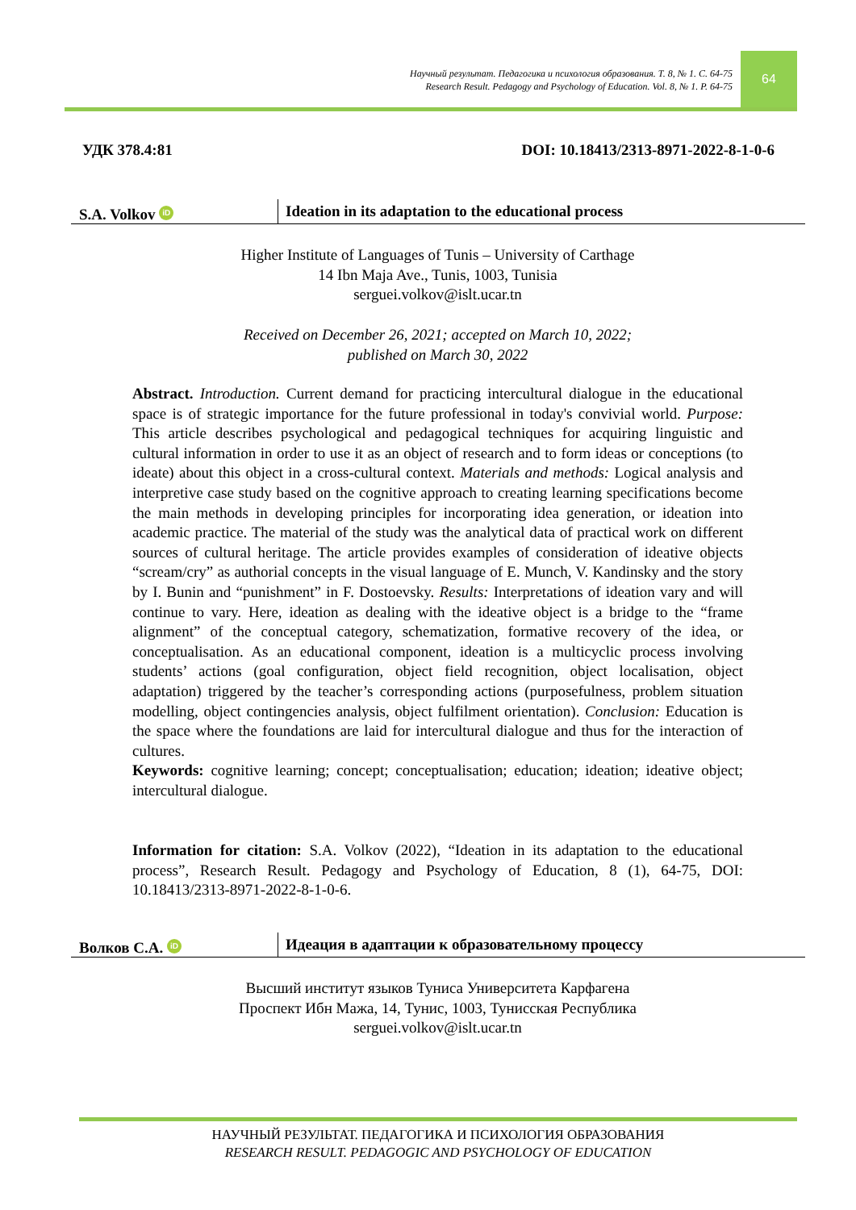Научный результат. Педагогика и психология образования. Т. 8, № 1. С. 64-75
Research Result. Pedagogy and Psychology of Education. Vol. 8, № 1. P. 64-75
64
УДК 378.4:81 DOI: 10.18413/2313-8971-2022-8-1-0-6
S.A. Volkov iD
Ideation in its adaptation to the educational process
Higher Institute of Languages of Tunis – University of Carthage
14 Ibn Maja Ave., Tunis, 1003, Tunisia
serguei.volkov@islt.ucar.tn
Received on December 26, 2021; accepted on March 10, 2022;
published on March 30, 2022
Abstract. Introduction. Current demand for practicing intercultural dialogue in the educational space is of strategic importance for the future professional in today's convivial world. Purpose: This article describes psychological and pedagogical techniques for acquiring linguistic and cultural information in order to use it as an object of research and to form ideas or conceptions (to ideate) about this object in a cross-cultural context. Materials and methods: Logical analysis and interpretive case study based on the cognitive approach to creating learning specifications become the main methods in developing principles for incorporating idea generation, or ideation into academic practice. The material of the study was the analytical data of practical work on different sources of cultural heritage. The article provides examples of consideration of ideative objects “scream/cry” as authorial concepts in the visual language of E. Munch, V. Kandinsky and the story by I. Bunin and “punishment” in F. Dostoevsky. Results: Interpretations of ideation vary and will continue to vary. Here, ideation as dealing with the ideative object is a bridge to the “frame alignment” of the conceptual category, schematization, formative recovery of the idea, or conceptualisation. As an educational component, ideation is a multicyclic process involving students’ actions (goal configuration, object field recognition, object localisation, object adaptation) triggered by the teacher’s corresponding actions (purposefulness, problem situation modelling, object contingencies analysis, object fulfilment orientation). Conclusion: Education is the space where the foundations are laid for intercultural dialogue and thus for the interaction of cultures.
Keywords: cognitive learning; concept; conceptualisation; education; ideation; ideative object; intercultural dialogue.
Information for citation: S.A. Volkov (2022), “Ideation in its adaptation to the educational process”, Research Result. Pedagogy and Psychology of Education, 8 (1), 64-75, DOI: 10.18413/2313-8971-2022-8-1-0-6.
Волков С.А. iD
Идеация в адаптации к образовательному процессу
Высший институт языков Туниса Университета Карфагена
Проспект Ибн Мажа, 14, Тунис, 1003, Тунисская Республика
serguei.volkov@islt.ucar.tn
НАУЧНЫЙ РЕЗУЛЬТАТ. ПЕДАГОГИКА И ПСИХОЛОГИЯ ОБРАЗОВАНИЯ
RESEARCH RESULT. PEDAGOGIC AND PSYCHOLOGY OF EDUCATION